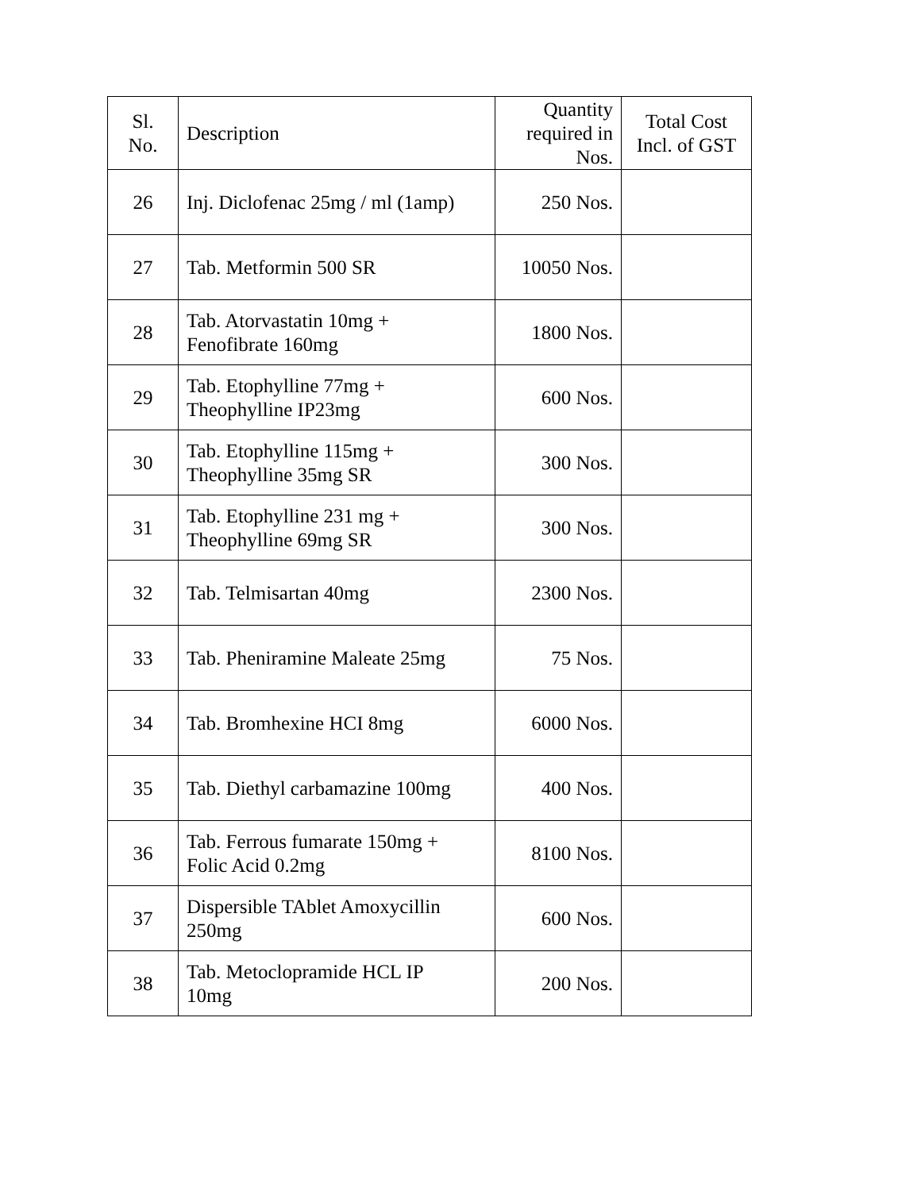| Sl. No. | Description | Quantity required in Nos. | Total Cost Incl. of GST |
| --- | --- | --- | --- |
| 26 | Inj. Diclofenac 25mg / ml (1amp) | 250 Nos. | |
| 27 | Tab. Metformin 500 SR | 10050 Nos. | |
| 28 | Tab. Atorvastatin 10mg + Fenofibrate 160mg | 1800 Nos. | |
| 29 | Tab. Etophylline 77mg + Theophylline IP23mg | 600 Nos. | |
| 30 | Tab. Etophylline 115mg + Theophylline 35mg SR | 300 Nos. | |
| 31 | Tab. Etophylline 231 mg + Theophylline 69mg SR | 300 Nos. | |
| 32 | Tab. Telmisartan 40mg | 2300 Nos. | |
| 33 | Tab. Pheniramine Maleate 25mg | 75 Nos. | |
| 34 | Tab. Bromhexine HCI 8mg | 6000 Nos. | |
| 35 | Tab. Diethyl carbamazine 100mg | 400 Nos. | |
| 36 | Tab. Ferrous fumarate 150mg + Folic Acid 0.2mg | 8100 Nos. | |
| 37 | Dispersible TAblet Amoxycillin 250mg | 600 Nos. | |
| 38 | Tab. Metoclopramide HCL IP 10mg | 200 Nos. | |